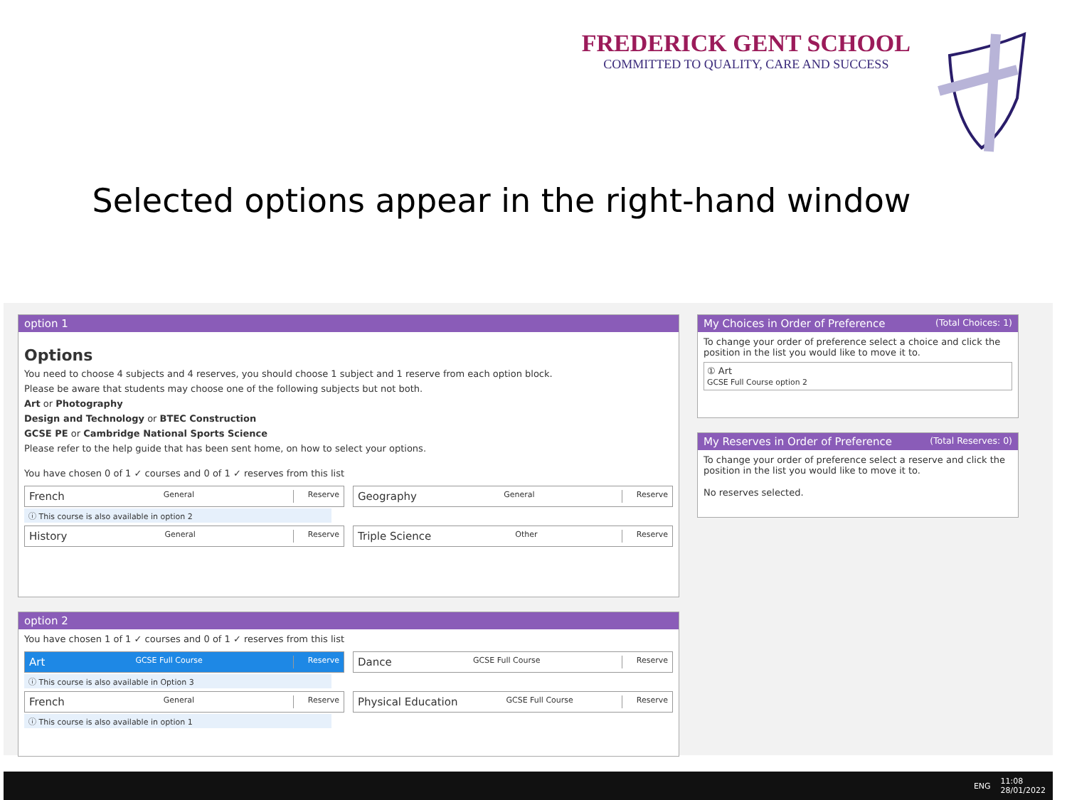FREDERICK GENT SCHOOL
COMMITTED TO QUALITY, CARE AND SUCCESS
Selected options appear in the right-hand window
option 1
Options
You need to choose 4 subjects and 4 reserves, you should choose 1 subject and 1 reserve from each option block.
Please be aware that students may choose one of the following subjects but not both.
Art or Photography
Design and Technology or BTEC Construction
GCSE PE or Cambridge National Sports Science
Please refer to the help guide that has been sent home, on how to select your options.
You have chosen 0 of 1 ✓ courses and 0 of 1 ✓ reserves from this list
French General Reserve
Geography General Reserve
ⓘ This course is also available in option 2
History General Reserve
Triple Science Other Reserve
option 2
You have chosen 1 of 1 ✓ courses and 0 of 1 ✓ reserves from this list
Art GCSE Full Course Reserve
Dance GCSE Full Course Reserve
ⓘ This course is also available in Option 3
French General Reserve
Physical Education GCSE Full Course Reserve
ⓘ This course is also available in option 1
My Choices in Order of Preference (Total Choices: 1)
To change your order of preference select a choice and click the position in the list you would like to move it to.
① Art
GCSE Full Course option 2
My Reserves in Order of Preference (Total Reserves: 0)
To change your order of preference select a reserve and click the position in the list you would like to move it to.
No reserves selected.
ENG 11:08
28/01/2022